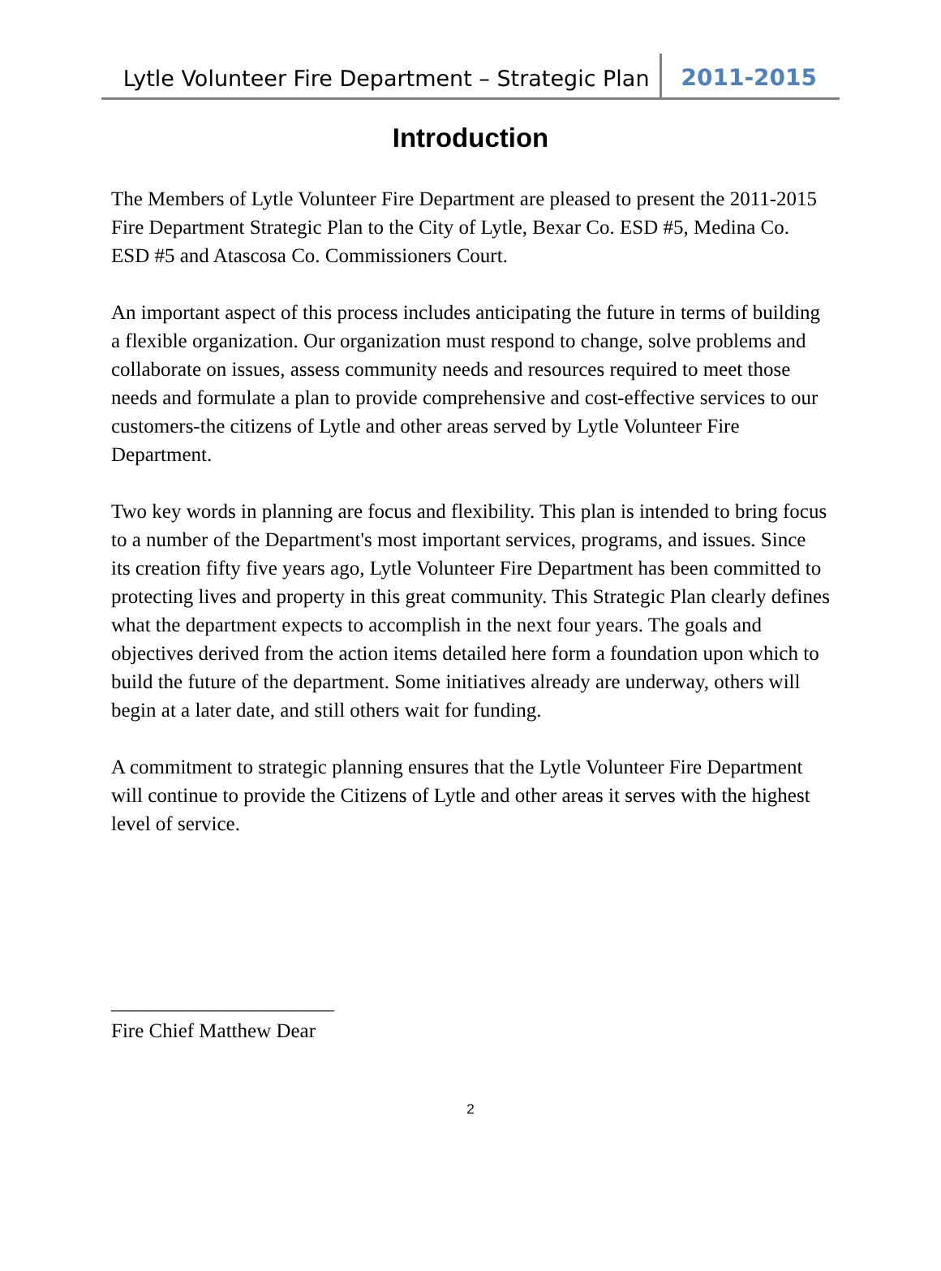Lytle Volunteer Fire Department – Strategic Plan
2011-2015
Introduction
The Members of Lytle Volunteer Fire Department are pleased to present the 2011-2015 Fire Department Strategic Plan to the City of Lytle, Bexar Co. ESD #5, Medina Co. ESD #5 and Atascosa Co. Commissioners Court.
An important aspect of this process includes anticipating the future in terms of building a flexible organization. Our organization must respond to change, solve problems and collaborate on issues, assess community needs and resources required to meet those needs and formulate a plan to provide comprehensive and cost-effective services to our customers-the citizens of Lytle and other areas served by Lytle Volunteer Fire Department.
Two key words in planning are focus and flexibility. This plan is intended to bring focus to a number of the Department's most important services, programs, and issues. Since its creation fifty five years ago, Lytle Volunteer Fire Department has been committed to protecting lives and property in this great community. This Strategic Plan clearly defines what the department expects to accomplish in the next four years. The goals and objectives derived from the action items detailed here form a foundation upon which to build the future of the department. Some initiatives already are underway, others will begin at a later date, and still others wait for funding.
A commitment to strategic planning ensures that the Lytle Volunteer Fire Department will continue to provide the Citizens of Lytle and other areas it serves with the highest level of service.
______________________
Fire Chief Matthew Dear
2